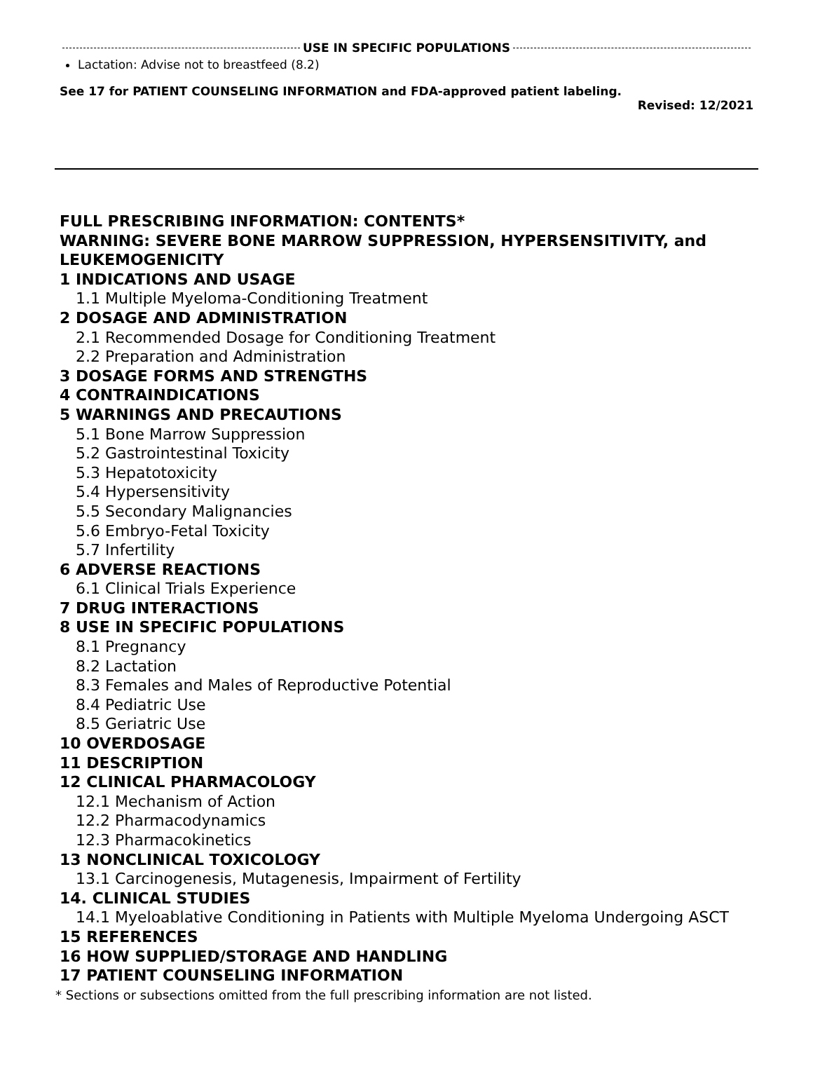USE IN SPECIFIC POPULATIONS
Lactation: Advise not to breastfeed (8.2)
See 17 for PATIENT COUNSELING INFORMATION and FDA-approved patient labeling.
Revised: 12/2021
FULL PRESCRIBING INFORMATION: CONTENTS*
WARNING: SEVERE BONE MARROW SUPPRESSION, HYPERSENSITIVITY, and LEUKEMOGENICITY
1 INDICATIONS AND USAGE
1.1 Multiple Myeloma-Conditioning Treatment
2 DOSAGE AND ADMINISTRATION
2.1 Recommended Dosage for Conditioning Treatment
2.2 Preparation and Administration
3 DOSAGE FORMS AND STRENGTHS
4 CONTRAINDICATIONS
5 WARNINGS AND PRECAUTIONS
5.1 Bone Marrow Suppression
5.2 Gastrointestinal Toxicity
5.3 Hepatotoxicity
5.4 Hypersensitivity
5.5 Secondary Malignancies
5.6 Embryo-Fetal Toxicity
5.7 Infertility
6 ADVERSE REACTIONS
6.1 Clinical Trials Experience
7 DRUG INTERACTIONS
8 USE IN SPECIFIC POPULATIONS
8.1 Pregnancy
8.2 Lactation
8.3 Females and Males of Reproductive Potential
8.4 Pediatric Use
8.5 Geriatric Use
10 OVERDOSAGE
11 DESCRIPTION
12 CLINICAL PHARMACOLOGY
12.1 Mechanism of Action
12.2 Pharmacodynamics
12.3 Pharmacokinetics
13 NONCLINICAL TOXICOLOGY
13.1 Carcinogenesis, Mutagenesis, Impairment of Fertility
14. CLINICAL STUDIES
14.1 Myeloablative Conditioning in Patients with Multiple Myeloma Undergoing ASCT
15 REFERENCES
16 HOW SUPPLIED/STORAGE AND HANDLING
17 PATIENT COUNSELING INFORMATION
* Sections or subsections omitted from the full prescribing information are not listed.